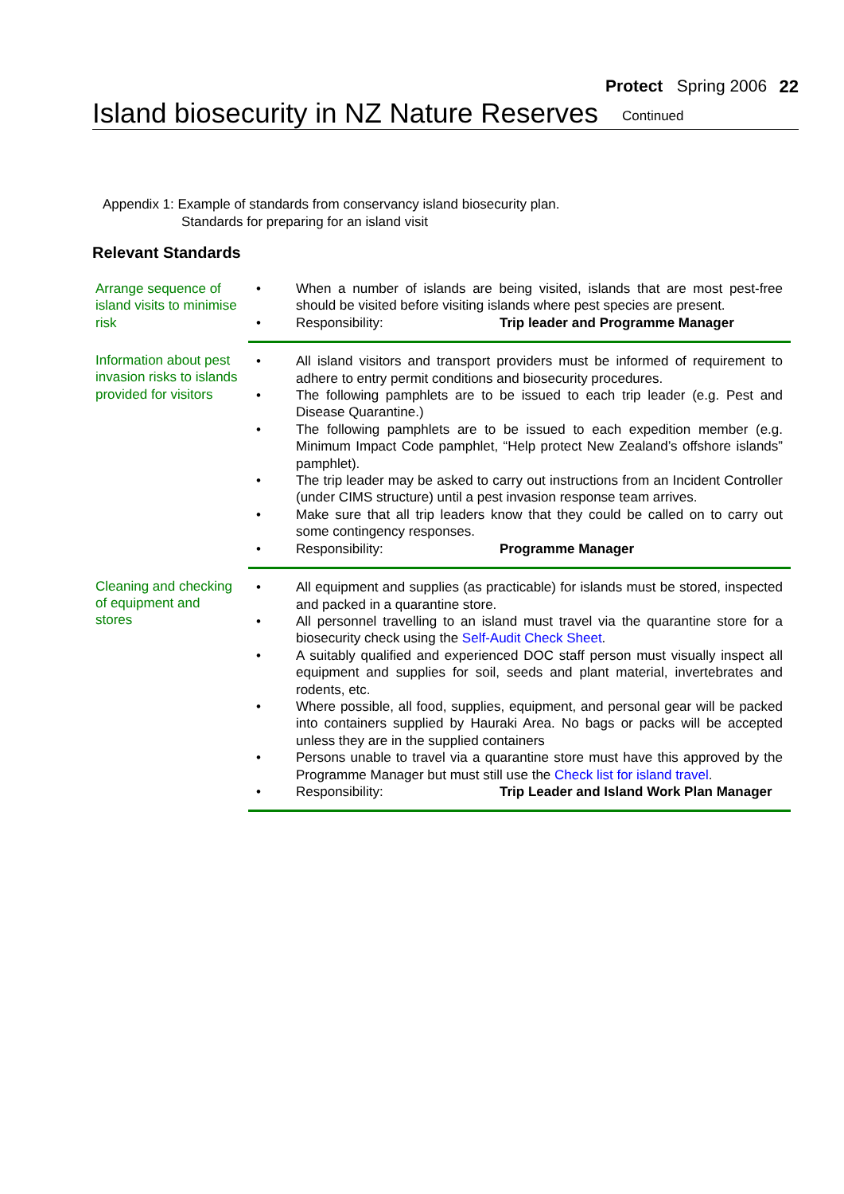Protect Spring 2006 22
Island biosecurity in NZ Nature Reserves
Continued
Appendix 1: Example of standards from conservancy island biosecurity plan.
Standards for preparing for an island visit
Relevant Standards
| Arrange sequence of island visits to minimise risk | • | When a number of islands are being visited, islands that are most pest-free should be visited before visiting islands where pest species are present. |
| | • | Responsibility: Trip leader and Programme Manager |
| Information about pest invasion risks to islands provided for visitors | • | All island visitors and transport providers must be informed of requirement to adhere to entry permit conditions and biosecurity procedures. |
| | • | The following pamphlets are to be issued to each trip leader (e.g. Pest and Disease Quarantine.) |
| | • | The following pamphlets are to be issued to each expedition member (e.g. Minimum Impact Code pamphlet, “Help protect New Zealand’s offshore islands” pamphlet). |
| | • | The trip leader may be asked to carry out instructions from an Incident Controller (under CIMS structure) until a pest invasion response team arrives. |
| | • | Make sure that all trip leaders know that they could be called on to carry out some contingency responses. |
| | • | Responsibility: Programme Manager |
| Cleaning and checking of equipment and stores | • | All equipment and supplies (as practicable) for islands must be stored, inspected and packed in a quarantine store. |
| | • | All personnel travelling to an island must travel via the quarantine store for a biosecurity check using the Self-Audit Check Sheet . |
| | • | A suitably qualified and experienced DOC staff person must visually inspect all equipment and supplies for soil, seeds and plant material, invertebrates and rodents, etc. |
| | • | Where possible, all food, supplies, equipment, and personal gear will be packed into containers supplied by Hauraki Area. No bags or packs will be accepted unless they are in the supplied containers |
| | • | Persons unable to travel via a quarantine store must have this approved by the Programme Manager but must still use the Check list for island travel . |
| | • | Responsibility: Trip Leader and Island Work Plan Manager |